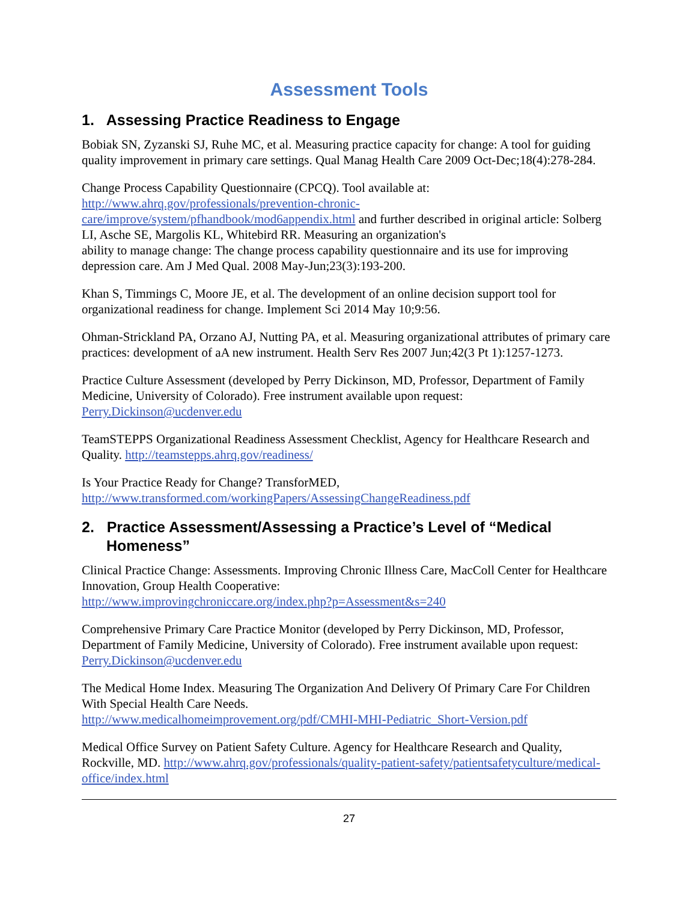Assessment Tools
1. Assessing Practice Readiness to Engage
Bobiak SN, Zyzanski SJ, Ruhe MC, et al. Measuring practice capacity for change: A tool for guiding quality improvement in primary care settings. Qual Manag Health Care 2009 Oct-Dec;18(4):278-284.
Change Process Capability Questionnaire (CPCQ). Tool available at:
http://www.ahrq.gov/professionals/prevention-chronic-care/improve/system/pfhandbook/mod6appendix.html and further described in original article: Solberg LI, Asche SE, Margolis KL, Whitebird RR. Measuring an organization's
ability to manage change: The change process capability questionnaire and its use for improving depression care. Am J Med Qual. 2008 May-Jun;23(3):193-200.
Khan S, Timmings C, Moore JE, et al. The development of an online decision support tool for organizational readiness for change. Implement Sci 2014 May 10;9:56.
Ohman-Strickland PA, Orzano AJ, Nutting PA, et al. Measuring organizational attributes of primary care practices: development of aA new instrument. Health Serv Res 2007 Jun;42(3 Pt 1):1257-1273.
Practice Culture Assessment (developed by Perry Dickinson, MD, Professor, Department of Family Medicine, University of Colorado). Free instrument available upon request:
Perry.Dickinson@ucdenver.edu
TeamSTEPPS Organizational Readiness Assessment Checklist, Agency for Healthcare Research and Quality. http://teamstepps.ahrq.gov/readiness/
Is Your Practice Ready for Change? TransforMED,
http://www.transformed.com/workingPapers/AssessingChangeReadiness.pdf
2. Practice Assessment/Assessing a Practice’s Level of “Medical Homeness”
Clinical Practice Change: Assessments. Improving Chronic Illness Care, MacColl Center for Healthcare Innovation, Group Health Cooperative:
http://www.improvingchroniccare.org/index.php?p=Assessment&s=240
Comprehensive Primary Care Practice Monitor (developed by Perry Dickinson, MD, Professor, Department of Family Medicine, University of Colorado). Free instrument available upon request: Perry.Dickinson@ucdenver.edu
The Medical Home Index. Measuring The Organization And Delivery Of Primary Care For Children With Special Health Care Needs.
http://www.medicalhomeimprovement.org/pdf/CMHI-MHI-Pediatric_Short-Version.pdf
Medical Office Survey on Patient Safety Culture. Agency for Healthcare Research and Quality, Rockville, MD. http://www.ahrq.gov/professionals/quality-patient-safety/patientsafetyculture/medical-office/index.html
27